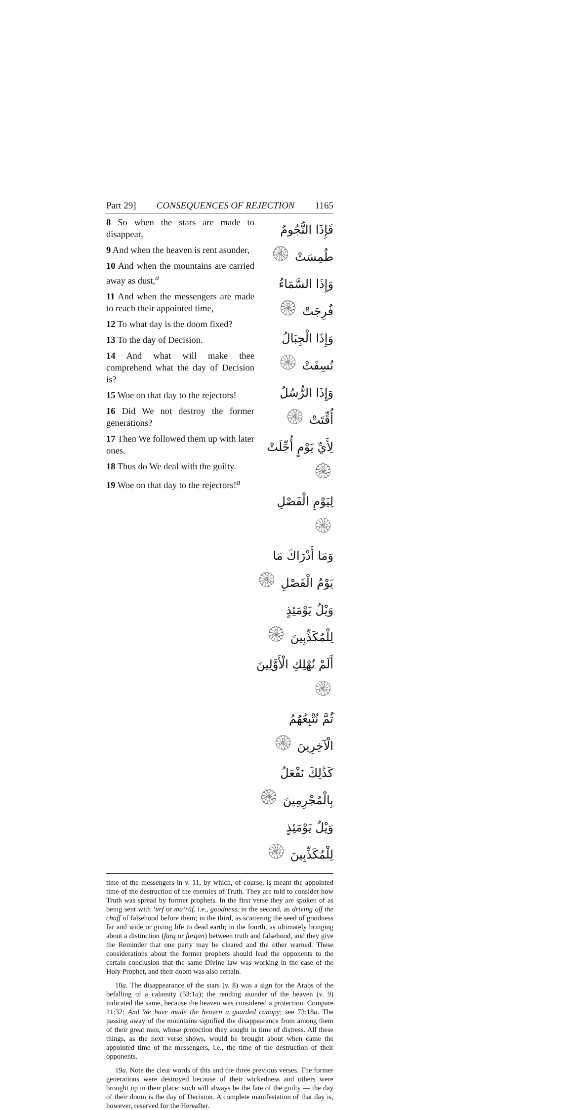Part 29] CONSEQUENCES OF REJECTION 1165
8 So when the stars are made to disappear,
9 And when the heaven is rent asunder,
10 And when the mountains are carried away as dust,<sup>a</sup>
11 And when the messengers are made to reach their appointed time,
12 To what day is the doom fixed?
13 To the day of Decision.
14 And what will make thee comprehend what the day of Decision is?
15 Woe on that day to the rejectors!
16 Did We not destroy the former generations?
17 Then We followed them up with later ones.
18 Thus do We deal with the guilty.
19 Woe on that day to the rejectors!<sup>a</sup>
فَإِذَا النُّجُومُ طُمِسَتْ ۞
وَإِذَا السَّمَاءُ فُرِجَتْ ۞
وَإِذَا الْجِبَالُ نُسِفَتْ ۞
وَإِذَا الرُّسُلُ أُقِّتَتْ ۞
لِأَيِّ يَوْمٍ أُجِّلَتْ ۞
لِيَوْمِ الْفَصْلِ ۞
وَمَا أَدْرَاكَ مَا يَوْمُ الْفَصْلِ ۞
وَيْلٌ يَوْمَئِذٍ لِلْمُكَذِّبِينَ ۞
أَلَمْ نُهْلِكِ الْأَوَّلِينَ ۞
ثُمَّ نُتْبِعُهُمُ الْآخِرِينَ ۞
كَذَٰلِكَ نَفْعَلُ بِالْمُجْرِمِينَ ۞
وَيْلٌ يَوْمَئِذٍ لِلْمُكَذِّبِينَ ۞
time of the messengers in v. 11, by which, of course, is meant the appointed time of the destruction of the enemies of Truth. They are told to consider how Truth was spread by former prophets. In the first verse they are spoken of as being sent with ‘urf or ma‘rūf, i.e., goodness; in the second, as driving off the chaff of falsehood before them; in the third, as scattering the seed of goodness far and wide or giving life to dead earth; in the fourth, as ultimately bringing about a distinction (farq or furqān) between truth and falsehood, and they give the Reminder that one party may be cleared and the other warned. These considerations about the former prophets should lead the opponents to the certain conclusion that the same Divine law was working in the case of the Holy Prophet, and their doom was also certain.
10a. The disappearance of the stars (v. 8) was a sign for the Arabs of the befalling of a calamity (53:1a); the rending asunder of the heaven (v. 9) indicated the same, because the heaven was considered a protection. Compare 21:32: And We have made the heaven a guarded canopy; see 73:18a. The passing away of the mountains signified the disappearance from among them of their great men, whose protection they sought in time of distress. All these things, as the next verse shows, would be brought about when came the appointed time of the messengers, i.e., the time of the destruction of their opponents.
19a. Note the clear words of this and the three previous verses. The former generations were destroyed because of their wickedness and others were brought up in their place; such will always be the fate of the guilty — the day of their doom is the day of Decision. A complete manifestation of that day is, however, reserved for the Hereafter.